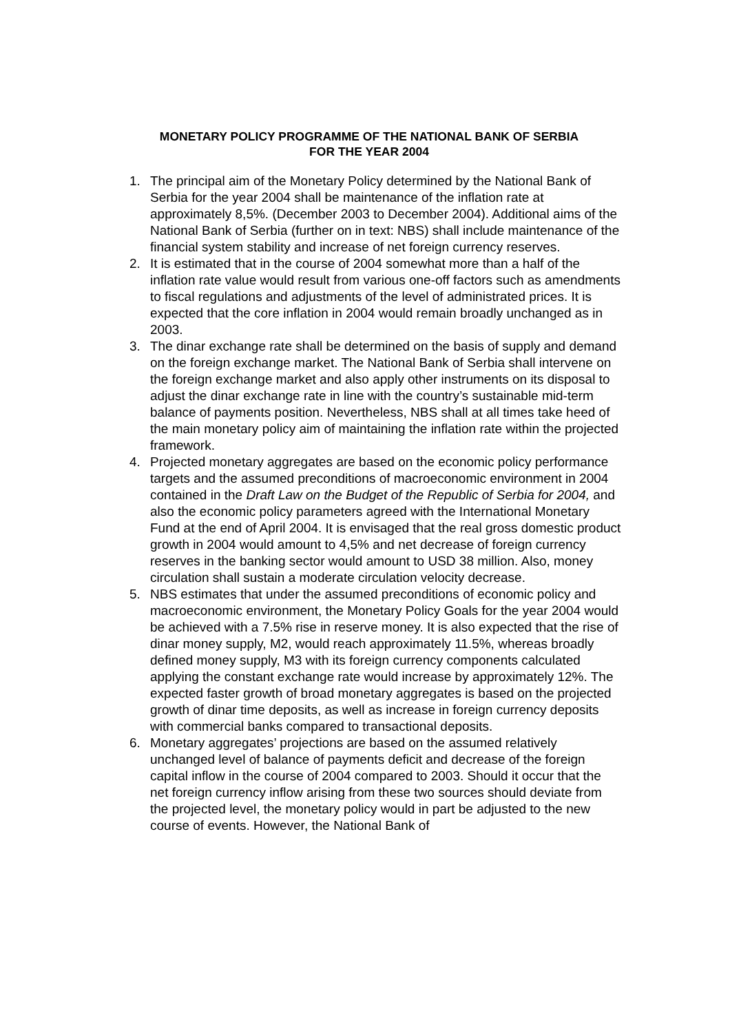MONETARY POLICY PROGRAMME OF THE NATIONAL BANK OF SERBIA
FOR THE YEAR 2004
1. The principal aim of the Monetary Policy determined by the National Bank of Serbia for the year 2004 shall be maintenance of the inflation rate at approximately 8,5%. (December 2003 to December 2004). Additional aims of the National Bank of Serbia (further on in text: NBS) shall include maintenance of the financial system stability and increase of net foreign currency reserves.
2. It is estimated that in the course of 2004 somewhat more than a half of the inflation rate value would result from various one-off factors such as amendments to fiscal regulations and adjustments of the level of administrated prices. It is expected that the core inflation in 2004 would remain broadly unchanged as in 2003.
3. The dinar exchange rate shall be determined on the basis of supply and demand on the foreign exchange market. The National Bank of Serbia shall intervene on the foreign exchange market and also apply other instruments on its disposal to adjust the dinar exchange rate in line with the country’s sustainable mid-term balance of payments position. Nevertheless, NBS shall at all times take heed of the main monetary policy aim of maintaining the inflation rate within the projected framework.
4. Projected monetary aggregates are based on the economic policy performance targets and the assumed preconditions of macroeconomic environment in 2004 contained in the Draft Law on the Budget of the Republic of Serbia for 2004, and also the economic policy parameters agreed with the International Monetary Fund at the end of April 2004. It is envisaged that the real gross domestic product growth in 2004 would amount to 4,5% and net decrease of foreign currency reserves in the banking sector would amount to USD 38 million. Also, money circulation shall sustain a moderate circulation velocity decrease.
5. NBS estimates that under the assumed preconditions of economic policy and macroeconomic environment, the Monetary Policy Goals for the year 2004 would be achieved with a 7.5% rise in reserve money. It is also expected that the rise of dinar money supply, M2, would reach approximately 11.5%, whereas broadly defined money supply, M3 with its foreign currency components calculated applying the constant exchange rate would increase by approximately 12%. The expected faster growth of broad monetary aggregates is based on the projected growth of dinar time deposits, as well as increase in foreign currency deposits with commercial banks compared to transactional deposits.
6. Monetary aggregates’ projections are based on the assumed relatively unchanged level of balance of payments deficit and decrease of the foreign capital inflow in the course of 2004 compared to 2003. Should it occur that the net foreign currency inflow arising from these two sources should deviate from the projected level, the monetary policy would in part be adjusted to the new course of events. However, the National Bank of